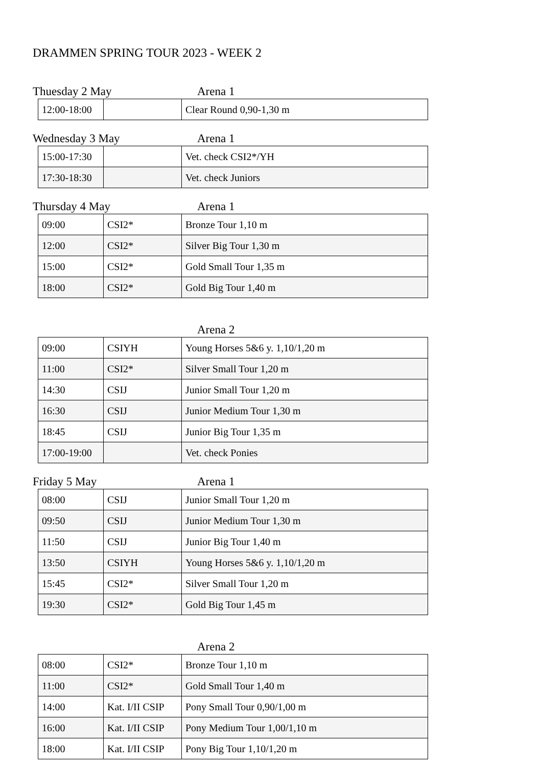DRAMMEN SPRING TOUR 2023 - WEEK 2
Thuesday 2 May Arena 1
| 12:00-18:00 | | Clear Round 0,90-1,30 m |
Wednesday 3 May Arena 1
| 15:00-17:30 | | Vet. check CSI2*/YH |
| 17:30-18:30 | | Vet. check Juniors |
Thursday 4 May Arena 1
| 09:00 | CSI2* | Bronze Tour 1,10 m |
| 12:00 | CSI2* | Silver Big Tour 1,30 m |
| 15:00 | CSI2* | Gold Small Tour 1,35 m |
| 18:00 | CSI2* | Gold Big Tour 1,40 m |
Arena 2
| 09:00 | CSIYH | Young Horses 5&6 y. 1,10/1,20 m |
| 11:00 | CSI2* | Silver Small Tour 1,20 m |
| 14:30 | CSIJ | Junior Small Tour 1,20 m |
| 16:30 | CSIJ | Junior Medium Tour 1,30 m |
| 18:45 | CSIJ | Junior Big Tour 1,35 m |
| 17:00-19:00 | | Vet. check Ponies |
Friday 5 May Arena 1
| 08:00 | CSIJ | Junior Small Tour 1,20 m |
| 09:50 | CSIJ | Junior Medium Tour 1,30 m |
| 11:50 | CSIJ | Junior Big Tour 1,40 m |
| 13:50 | CSIYH | Young Horses 5&6 y. 1,10/1,20 m |
| 15:45 | CSI2* | Silver Small Tour 1,20 m |
| 19:30 | CSI2* | Gold Big Tour 1,45 m |
Arena 2
| 08:00 | CSI2* | Bronze Tour 1,10 m |
| 11:00 | CSI2* | Gold Small Tour 1,40 m |
| 14:00 | Kat. I/II CSIP | Pony Small Tour 0,90/1,00 m |
| 16:00 | Kat. I/II CSIP | Pony Medium Tour 1,00/1,10 m |
| 18:00 | Kat. I/II CSIP | Pony Big Tour 1,10/1,20 m |